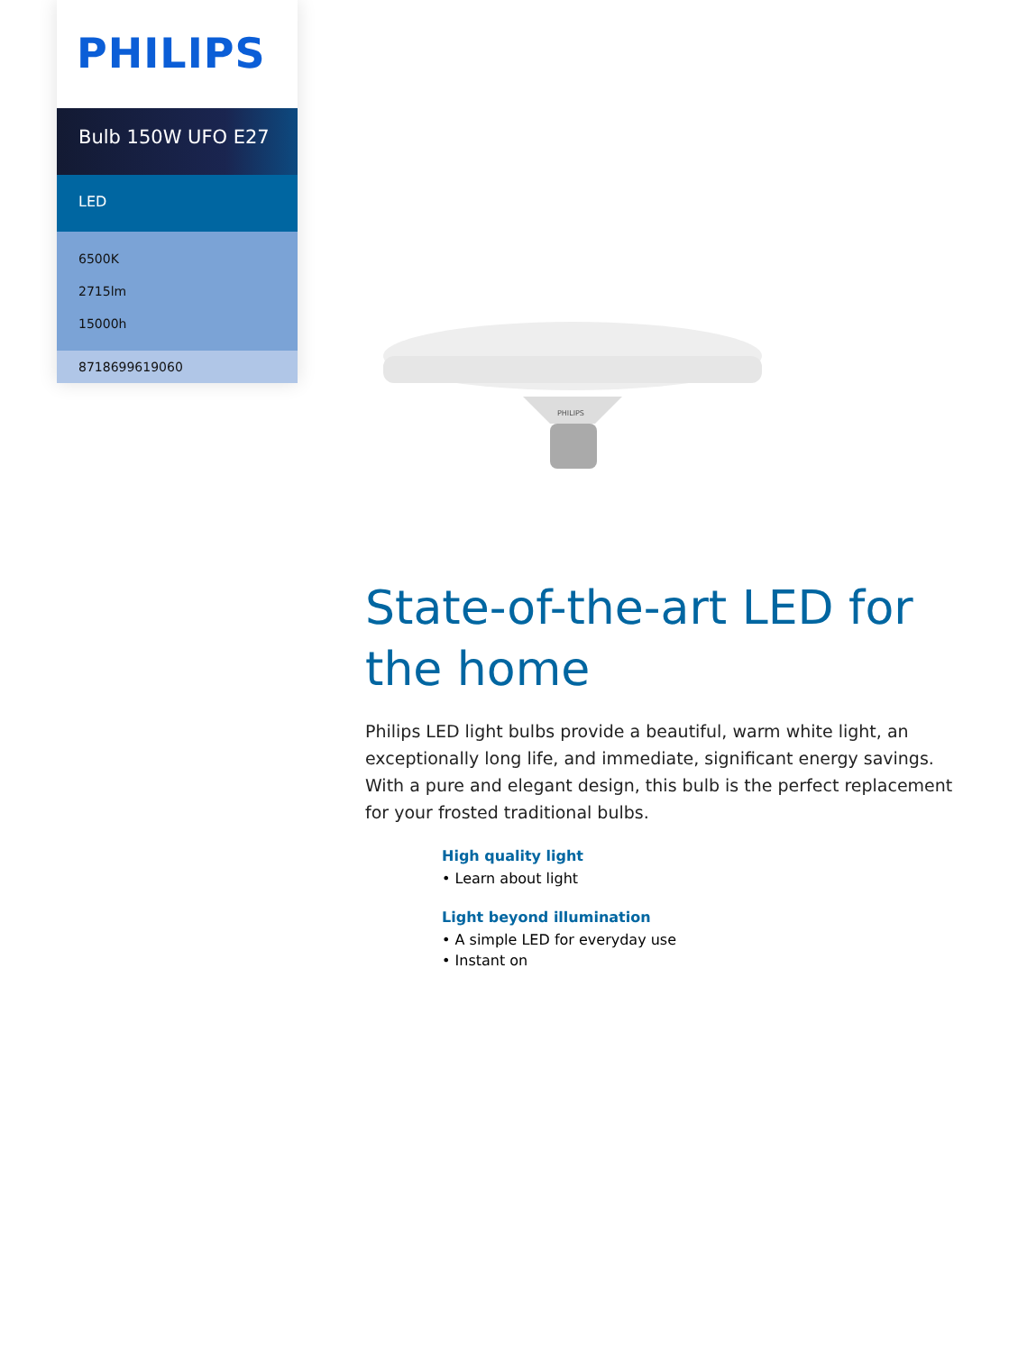PHILIPS
Bulb 150W UFO E27
LED
6500K
2715lm
15000h
8718699619060
PHILIPS
State-of-the-art LED for the home
Philips LED light bulbs provide a beautiful, warm white light, an exceptionally long life, and immediate, significant energy savings. With a pure and elegant design, this bulb is the perfect replacement for your frosted traditional bulbs.
High quality light
• Learn about light
Light beyond illumination
• A simple LED for everyday use
• Instant on